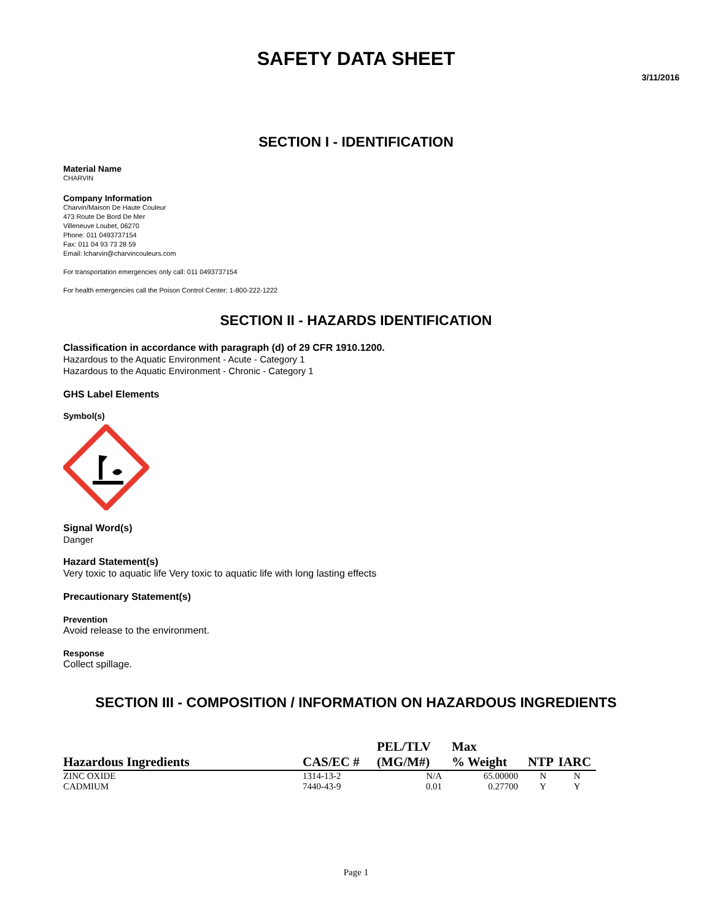SAFETY DATA SHEET
3/11/2016
SECTION I - IDENTIFICATION
Material Name
CHARVIN
Company Information
Charvin/Maison De Haute Couleur
473 Route De Bord De Mer
Villeneuve Loubet, 06270
Phone: 011 0493737154
Fax: 011 04 93 73 28 59
Email: lcharvin@charvincouleurs.com
For transportation emergencies only call: 011 0493737154
For health emergencies call the Poison Control Center: 1-800-222-1222
SECTION II - HAZARDS IDENTIFICATION
Classification in accordance with paragraph (d) of 29 CFR 1910.1200.
Hazardous to the Aquatic Environment - Acute - Category 1
Hazardous to the Aquatic Environment - Chronic - Category 1
GHS Label Elements
Symbol(s)
Signal Word(s)
Danger
Hazard Statement(s)
Very toxic to aquatic life Very toxic to aquatic life with long lasting effects
Precautionary Statement(s)
Prevention
Avoid release to the environment.
Response
Collect spillage.
SECTION III - COMPOSITION / INFORMATION ON HAZARDOUS INGREDIENTS
| Hazardous Ingredients | CAS/EC # | PEL/TLV (MG/M#) | Max % Weight | NTP | IARC |
| --- | --- | --- | --- | --- | --- |
| ZINC OXIDE | 1314-13-2 | N/A | 65.00000 | N | N |
| CADMIUM | 7440-43-9 | 0.01 | 0.27700 | Y | Y |
Page 1